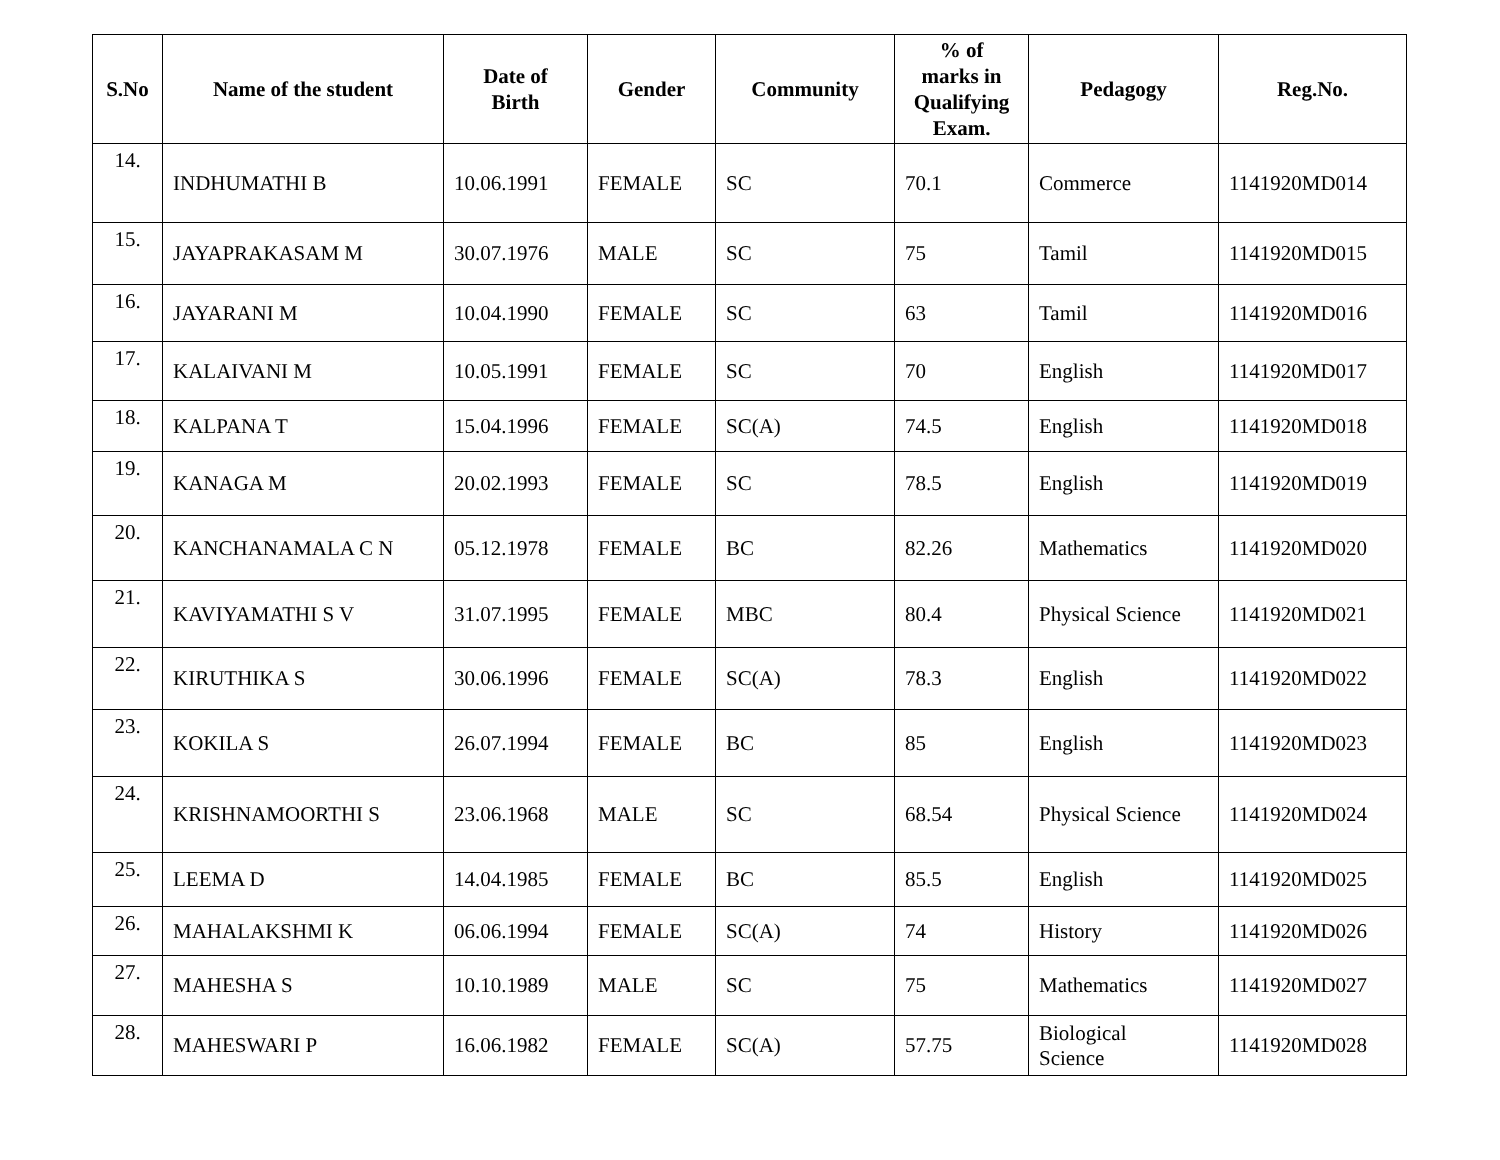| S.No | Name of the student | Date of Birth | Gender | Community | % of marks in Qualifying Exam. | Pedagogy | Reg.No. |
| --- | --- | --- | --- | --- | --- | --- | --- |
| 14. | INDHUMATHI B | 10.06.1991 | FEMALE | SC | 70.1 | Commerce | 1141920MD014 |
| 15. | JAYAPRAKASAM M | 30.07.1976 | MALE | SC | 75 | Tamil | 1141920MD015 |
| 16. | JAYARANI M | 10.04.1990 | FEMALE | SC | 63 | Tamil | 1141920MD016 |
| 17. | KALAIVANI M | 10.05.1991 | FEMALE | SC | 70 | English | 1141920MD017 |
| 18. | KALPANA T | 15.04.1996 | FEMALE | SC(A) | 74.5 | English | 1141920MD018 |
| 19. | KANAGA M | 20.02.1993 | FEMALE | SC | 78.5 | English | 1141920MD019 |
| 20. | KANCHANAMALA C N | 05.12.1978 | FEMALE | BC | 82.26 | Mathematics | 1141920MD020 |
| 21. | KAVIYAMATHI S V | 31.07.1995 | FEMALE | MBC | 80.4 | Physical Science | 1141920MD021 |
| 22. | KIRUTHIKA S | 30.06.1996 | FEMALE | SC(A) | 78.3 | English | 1141920MD022 |
| 23. | KOKILA S | 26.07.1994 | FEMALE | BC | 85 | English | 1141920MD023 |
| 24. | KRISHNAMOORTHI S | 23.06.1968 | MALE | SC | 68.54 | Physical Science | 1141920MD024 |
| 25. | LEEMA D | 14.04.1985 | FEMALE | BC | 85.5 | English | 1141920MD025 |
| 26. | MAHALAKSHMI K | 06.06.1994 | FEMALE | SC(A) | 74 | History | 1141920MD026 |
| 27. | MAHESHA S | 10.10.1989 | MALE | SC | 75 | Mathematics | 1141920MD027 |
| 28. | MAHESWARI P | 16.06.1982 | FEMALE | SC(A) | 57.75 | Biological Science | 1141920MD028 |